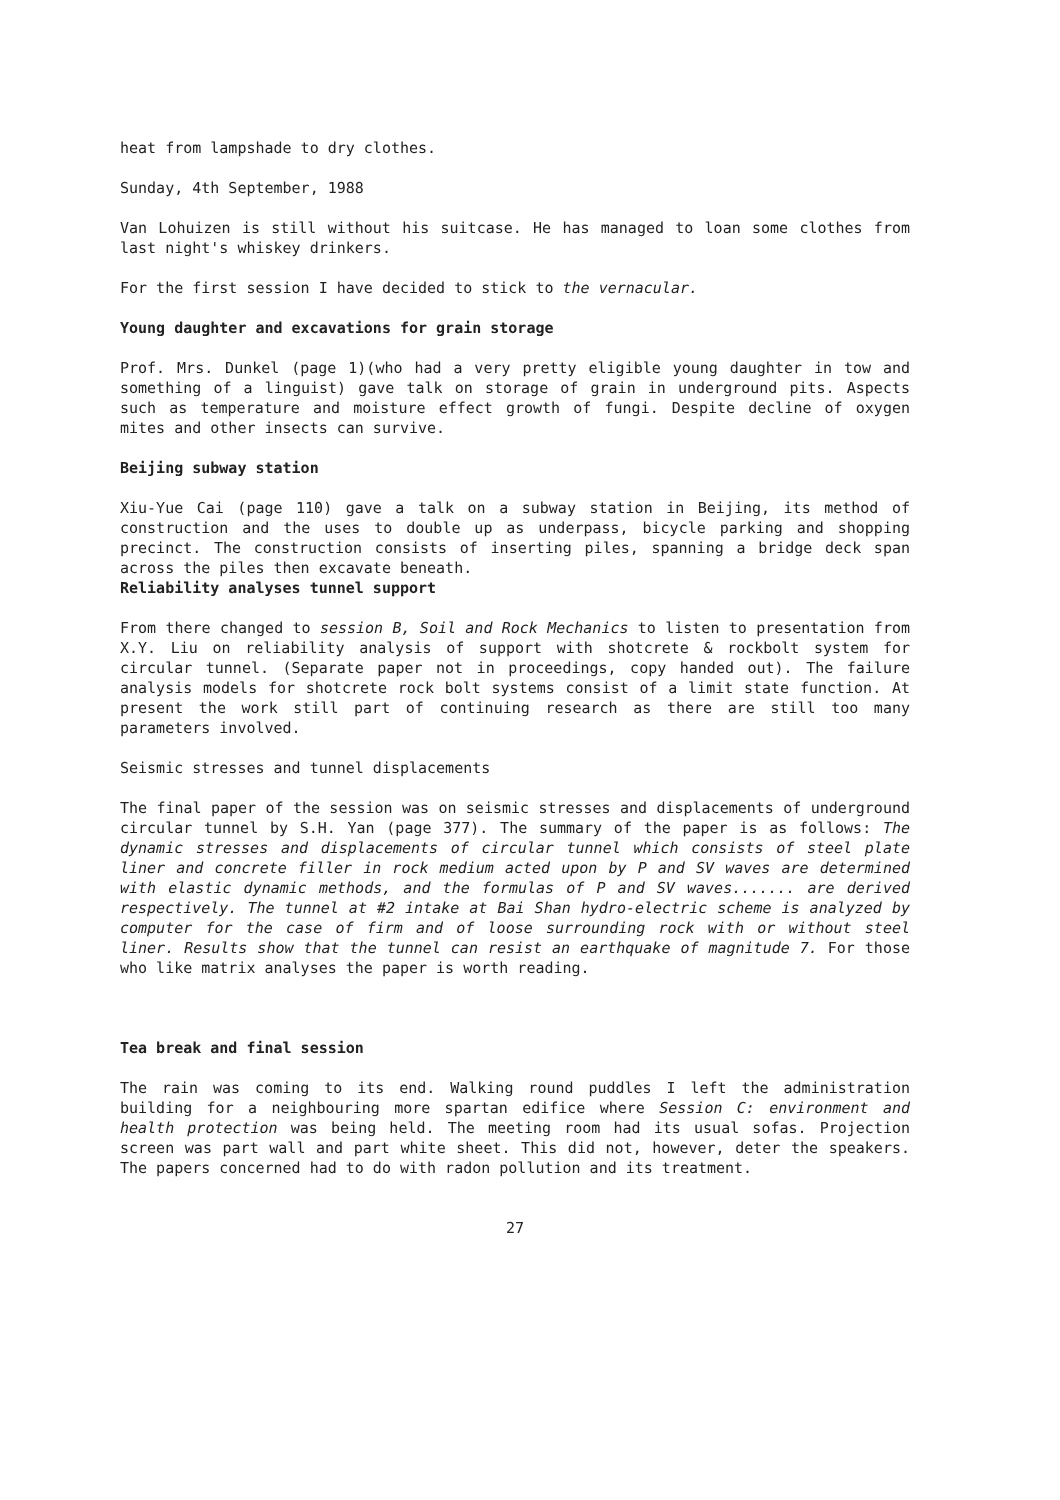heat from lampshade to dry clothes.
Sunday, 4th September, 1988
Van Lohuizen is still without his suitcase. He has managed to loan some clothes from last night's whiskey drinkers.
For the first session I have decided to stick to the vernacular.
Young daughter and excavations for grain storage
Prof. Mrs. Dunkel (page 1)(who had a very pretty eligible young daughter in tow and something of a linguist) gave talk on storage of grain in underground pits. Aspects such as temperature and moisture effect growth of fungi. Despite decline of oxygen mites and other insects can survive.
Beijing subway station
Xiu-Yue Cai (page 110) gave a talk on a subway station in Beijing, its method of construction and the uses to double up as underpass, bicycle parking and shopping precinct. The construction consists of inserting piles, spanning a bridge deck span across the piles then excavate beneath.
Reliability analyses tunnel support
From there changed to session B, Soil and Rock Mechanics to listen to presentation from X.Y. Liu on reliability analysis of support with shotcrete & rockbolt system for circular tunnel. (Separate paper not in proceedings, copy handed out). The failure analysis models for shotcrete rock bolt systems consist of a limit state function. At present the work still part of continuing research as there are still too many parameters involved.
Seismic stresses and tunnel displacements
The final paper of the session was on seismic stresses and displacements of underground circular tunnel by S.H. Yan (page 377). The summary of the paper is as follows: The dynamic stresses and displacements of circular tunnel which consists of steel plate liner and concrete filler in rock medium acted upon by P and SV waves are determined with elastic dynamic methods, and the formulas of P and SV waves....... are derived respectively. The tunnel at #2 intake at Bai Shan hydro-electric scheme is analyzed by computer for the case of firm and of loose surrounding rock with or without steel liner. Results show that the tunnel can resist an earthquake of magnitude 7. For those who like matrix analyses the paper is worth reading.
Tea break and final session
The rain was coming to its end. Walking round puddles I left the administration building for a neighbouring more spartan edifice where Session C: environment and health protection was being held. The meeting room had its usual sofas. Projection screen was part wall and part white sheet. This did not, however, deter the speakers. The papers concerned had to do with radon pollution and its treatment.
27